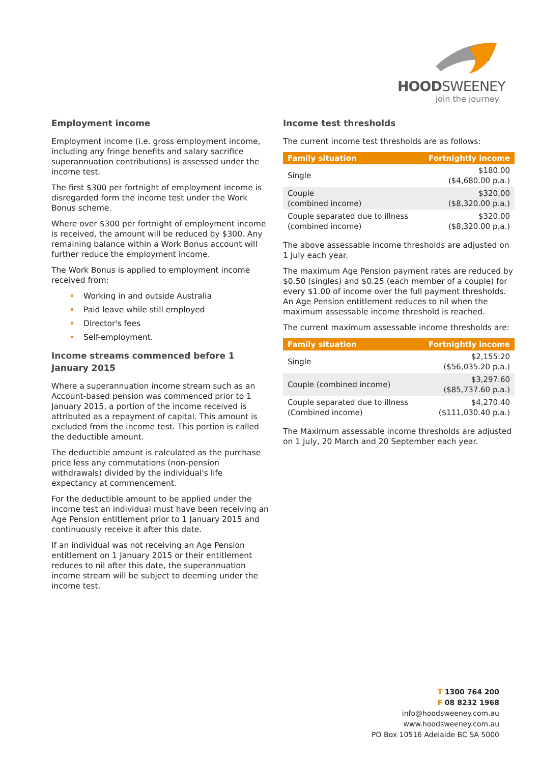HOODSWEENEY
join the journey
Employment income
Employment income (i.e. gross employment income, including any fringe benefits and salary sacrifice superannuation contributions) is assessed under the income test.
The first $300 per fortnight of employment income is disregarded form the income test under the Work Bonus scheme.
Where over $300 per fortnight of employment income is received, the amount will be reduced by $300. Any remaining balance within a Work Bonus account will further reduce the employment income.
The Work Bonus is applied to employment income received from:
Working in and outside Australia
Paid leave while still employed
Director's fees
Self-employment.
Income streams commenced before 1 January 2015
Where a superannuation income stream such as an Account-based pension was commenced prior to 1 January 2015, a portion of the income received is attributed as a repayment of capital. This amount is excluded from the income test. This portion is called the deductible amount.
The deductible amount is calculated as the purchase price less any commutations (non-pension withdrawals) divided by the individual's life expectancy at commencement.
For the deductible amount to be applied under the income test an individual must have been receiving an Age Pension entitlement prior to 1 January 2015 and continuously receive it after this date.
If an individual was not receiving an Age Pension entitlement on 1 January 2015 or their entitlement reduces to nil after this date, the superannuation income stream will be subject to deeming under the income test.
Income test thresholds
The current income test thresholds are as follows:
| Family situation | Fortnightly income |
| --- | --- |
| Single | $180.00 ($4,680.00 p.a.) |
| Couple (combined income) | $320.00 ($8,320.00 p.a.) |
| Couple separated due to illness (combined income) | $320.00 ($8,320.00 p.a.) |
The above assessable income thresholds are adjusted on 1 July each year.
The maximum Age Pension payment rates are reduced by $0.50 (singles) and $0.25 (each member of a couple) for every $1.00 of income over the full payment thresholds. An Age Pension entitlement reduces to nil when the maximum assessable income threshold is reached.
The current maximum assessable income thresholds are:
| Family situation | Fortnightly income |
| --- | --- |
| Single | $2,155.20 ($56,035.20 p.a.) |
| Couple (combined income) | $3,297.60 ($85,737.60 p.a.) |
| Couple separated due to illness (Combined income) | $4,270.40 ($111,030.40 p.a.) |
The Maximum assessable income thresholds are adjusted on 1 July, 20 March and 20 September each year.
T 1300 764 200
F 08 8232 1968
info@hoodsweeney.com.au
www.hoodsweeney.com.au
PO Box 10516 Adelaide BC SA 5000